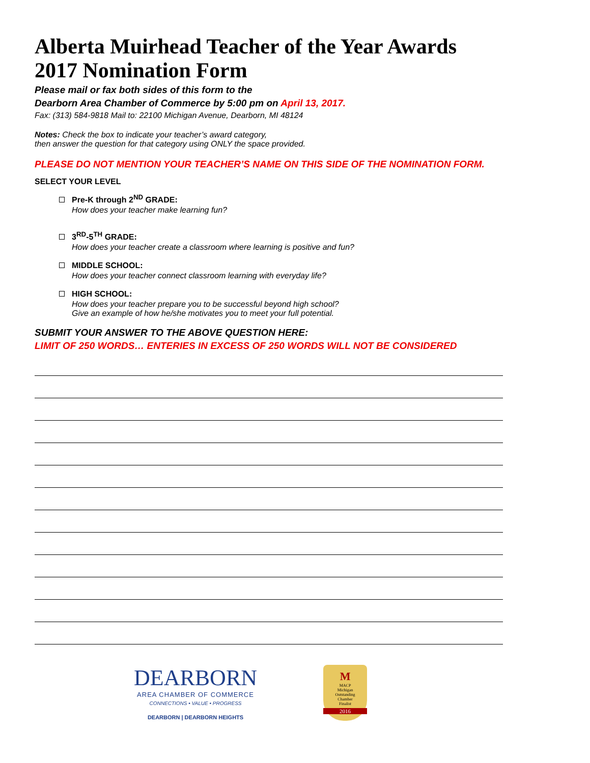Alberta Muirhead Teacher of the Year Awards 2017 Nomination Form
Please mail or fax both sides of this form to the
Dearborn Area Chamber of Commerce by 5:00 pm on April 13, 2017.
Fax: (313) 584-9818 Mail to: 22100 Michigan Avenue, Dearborn, MI 48124
Notes: Check the box to indicate your teacher’s award category,
then answer the question for that category using ONLY the space provided.
PLEASE DO NOT MENTION YOUR TEACHER’S NAME ON THIS SIDE OF THE NOMINATION FORM.
SELECT YOUR LEVEL
Pre-K through 2<sup>ND</sup> GRADE:
How does your teacher make learning fun?
3<sup>RD</sup>-5<sup>TH</sup> GRADE:
How does your teacher create a classroom where learning is positive and fun?
MIDDLE SCHOOL:
How does your teacher connect classroom learning with everyday life?
HIGH SCHOOL:
How does your teacher prepare you to be successful beyond high school?
Give an example of how he/she motivates you to meet your full potential.
SUBMIT YOUR ANSWER TO THE ABOVE QUESTION HERE:
LIMIT OF 250 WORDS… ENTERIES IN EXCESS OF 250 WORDS WILL NOT BE CONSIDERED
DEARBORN
AREA CHAMBER OF COMMERCE
CONNECTIONS • VALUE • PROGRESS
DEARBORN | DEARBORN HEIGHTS
M
MACP
Michigan
Outstanding
Chamber
Finalist
2016